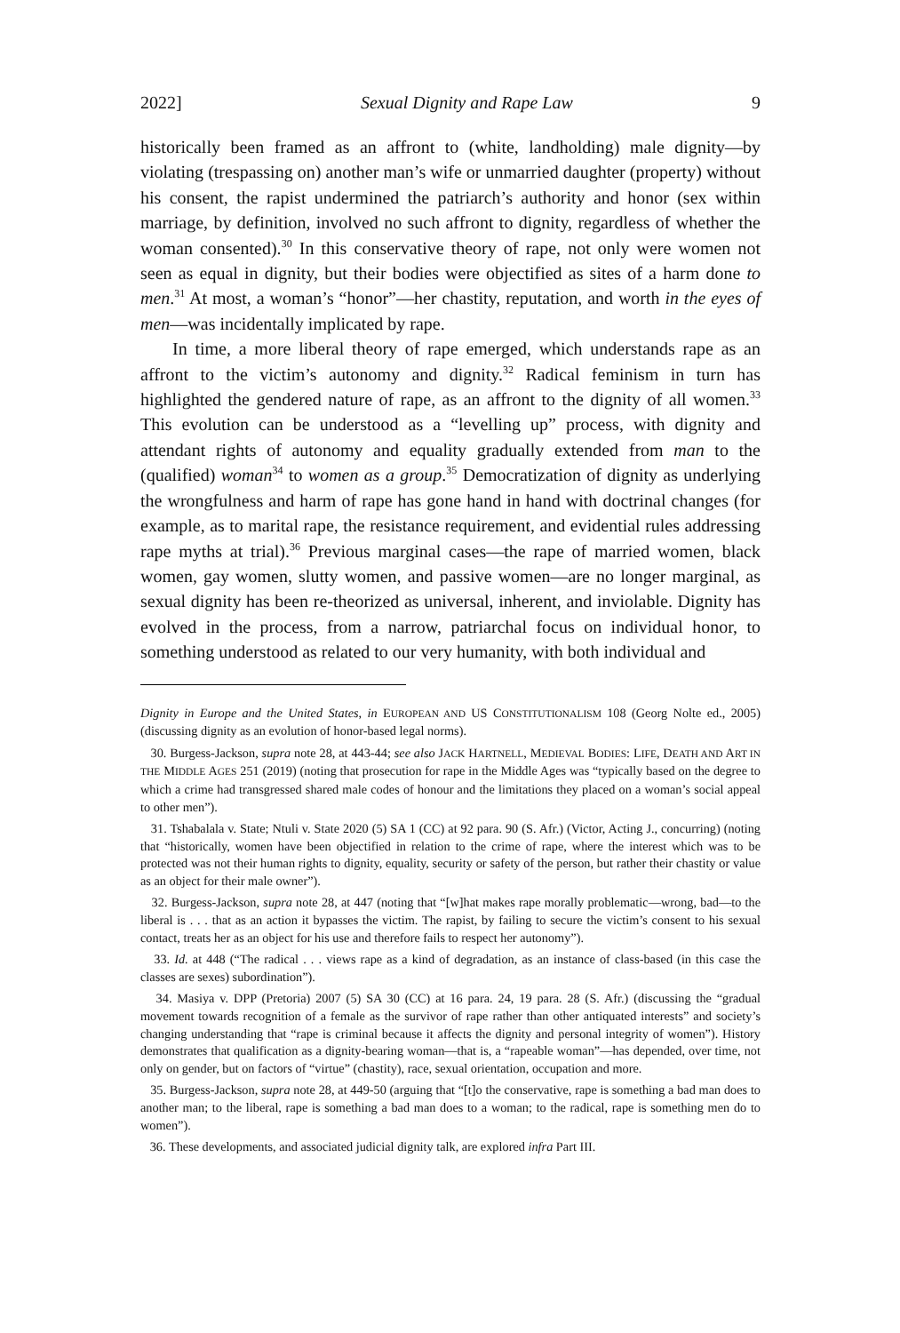2022] Sexual Dignity and Rape Law 9
historically been framed as an affront to (white, landholding) male dignity—by violating (trespassing on) another man’s wife or unmarried daughter (property) without his consent, the rapist undermined the patriarch’s authority and honor (sex within marriage, by definition, involved no such affront to dignity, regardless of whether the woman consented).<sup>30</sup> In this conservative theory of rape, not only were women not seen as equal in dignity, but their bodies were objectified as sites of a harm done to men.<sup>31</sup> At most, a woman’s “honor”—her chastity, reputation, and worth in the eyes of men—was incidentally implicated by rape.
In time, a more liberal theory of rape emerged, which understands rape as an affront to the victim’s autonomy and dignity.<sup>32</sup> Radical feminism in turn has highlighted the gendered nature of rape, as an affront to the dignity of all women.<sup>33</sup> This evolution can be understood as a “levelling up” process, with dignity and attendant rights of autonomy and equality gradually extended from man to the (qualified) woman<sup>34</sup> to women as a group.<sup>35</sup> Democratization of dignity as underlying the wrongfulness and harm of rape has gone hand in hand with doctrinal changes (for example, as to marital rape, the resistance requirement, and evidential rules addressing rape myths at trial).<sup>36</sup> Previous marginal cases—the rape of married women, black women, gay women, slutty women, and passive women—are no longer marginal, as sexual dignity has been re-theorized as universal, inherent, and inviolable. Dignity has evolved in the process, from a narrow, patriarchal focus on individual honor, to something understood as related to our very humanity, with both individual and
Dignity in Europe and the United States, in EUROPEAN AND US CONSTITUTIONALISM 108 (Georg Nolte ed., 2005) (discussing dignity as an evolution of honor-based legal norms).
30. Burgess-Jackson, supra note 28, at 443-44; see also JACK HARTNELL, MEDIEVAL BODIES: LIFE, DEATH AND ART IN THE MIDDLE AGES 251 (2019) (noting that prosecution for rape in the Middle Ages was “typically based on the degree to which a crime had transgressed shared male codes of honour and the limitations they placed on a woman’s social appeal to other men”).
31. Tshabalala v. State; Ntuli v. State 2020 (5) SA 1 (CC) at 92 para. 90 (S. Afr.) (Victor, Acting J., concurring) (noting that “historically, women have been objectified in relation to the crime of rape, where the interest which was to be protected was not their human rights to dignity, equality, security or safety of the person, but rather their chastity or value as an object for their male owner”).
32. Burgess-Jackson, supra note 28, at 447 (noting that “[w]hat makes rape morally problematic—wrong, bad—to the liberal is . . . that as an action it bypasses the victim. The rapist, by failing to secure the victim’s consent to his sexual contact, treats her as an object for his use and therefore fails to respect her autonomy”).
33. Id. at 448 (“The radical . . . views rape as a kind of degradation, as an instance of class-based (in this case the classes are sexes) subordination”).
34. Masiya v. DPP (Pretoria) 2007 (5) SA 30 (CC) at 16 para. 24, 19 para. 28 (S. Afr.) (discussing the “gradual movement towards recognition of a female as the survivor of rape rather than other antiquated interests” and society’s changing understanding that “rape is criminal because it affects the dignity and personal integrity of women”). History demonstrates that qualification as a dignity-bearing woman—that is, a “rapeable woman”—has depended, over time, not only on gender, but on factors of “virtue” (chastity), race, sexual orientation, occupation and more.
35. Burgess-Jackson, supra note 28, at 449-50 (arguing that “[t]o the conservative, rape is something a bad man does to another man; to the liberal, rape is something a bad man does to a woman; to the radical, rape is something men do to women”).
36. These developments, and associated judicial dignity talk, are explored infra Part III.